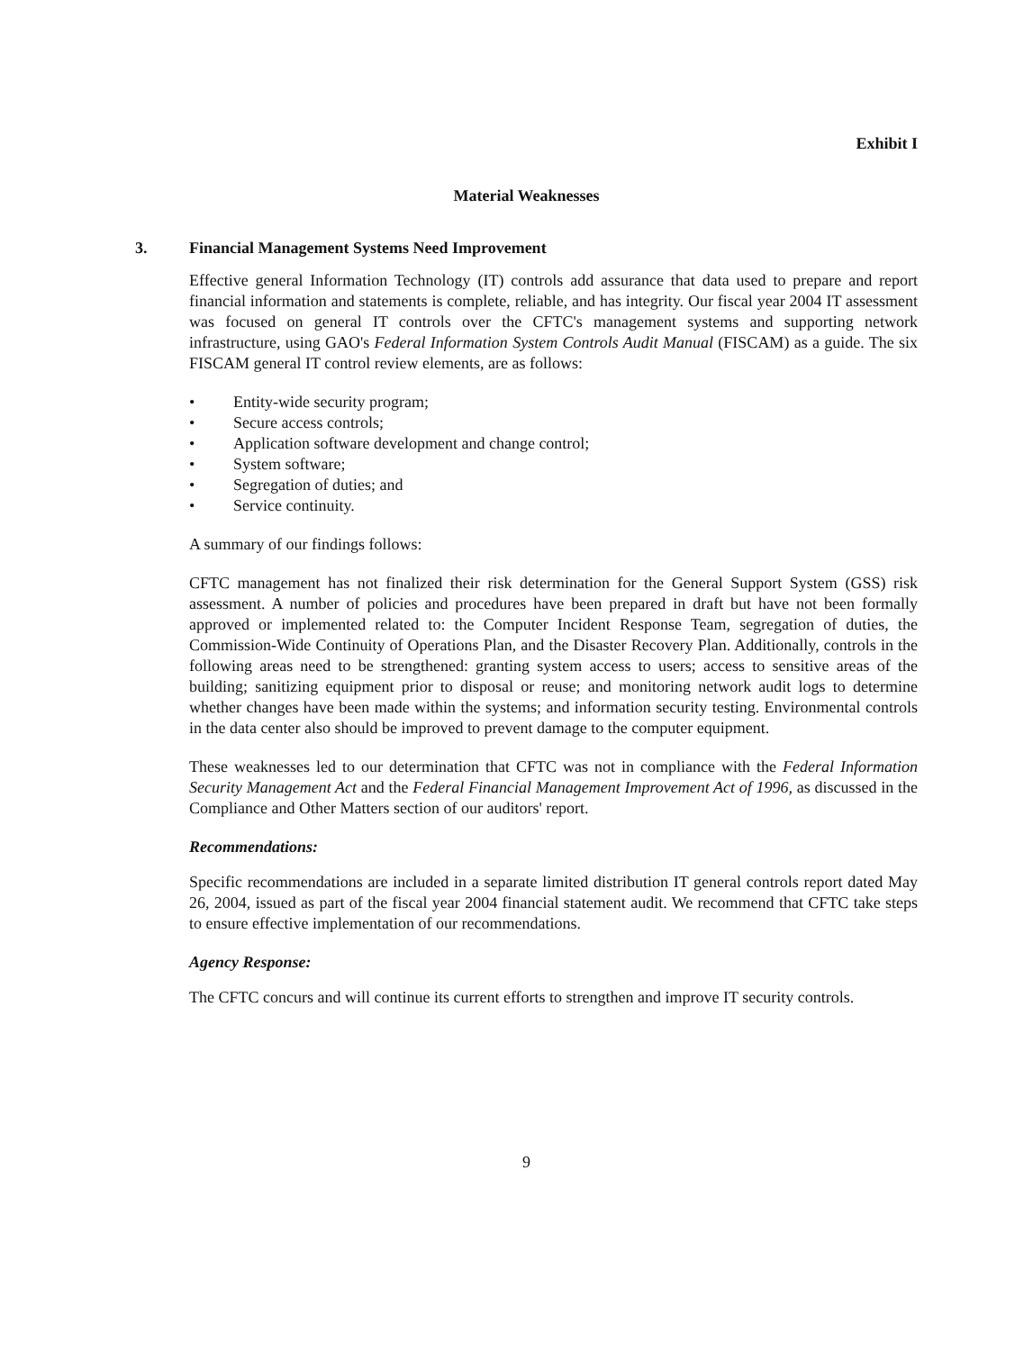Exhibit I
Material Weaknesses
3. Financial Management Systems Need Improvement
Effective general Information Technology (IT) controls add assurance that data used to prepare and report financial information and statements is complete, reliable, and has integrity. Our fiscal year 2004 IT assessment was focused on general IT controls over the CFTC's management systems and supporting network infrastructure, using GAO's Federal Information System Controls Audit Manual (FISCAM) as a guide. The six FISCAM general IT control review elements, are as follows:
• Entity-wide security program;
• Secure access controls;
• Application software development and change control;
• System software;
• Segregation of duties; and
• Service continuity.
A summary of our findings follows:
CFTC management has not finalized their risk determination for the General Support System (GSS) risk assessment. A number of policies and procedures have been prepared in draft but have not been formally approved or implemented related to: the Computer Incident Response Team, segregation of duties, the Commission-Wide Continuity of Operations Plan, and the Disaster Recovery Plan. Additionally, controls in the following areas need to be strengthened: granting system access to users; access to sensitive areas of the building; sanitizing equipment prior to disposal or reuse; and monitoring network audit logs to determine whether changes have been made within the systems; and information security testing. Environmental controls in the data center also should be improved to prevent damage to the computer equipment.
These weaknesses led to our determination that CFTC was not in compliance with the Federal Information Security Management Act and the Federal Financial Management Improvement Act of 1996, as discussed in the Compliance and Other Matters section of our auditors' report.
Recommendations:
Specific recommendations are included in a separate limited distribution IT general controls report dated May 26, 2004, issued as part of the fiscal year 2004 financial statement audit. We recommend that CFTC take steps to ensure effective implementation of our recommendations.
Agency Response:
The CFTC concurs and will continue its current efforts to strengthen and improve IT security controls.
9